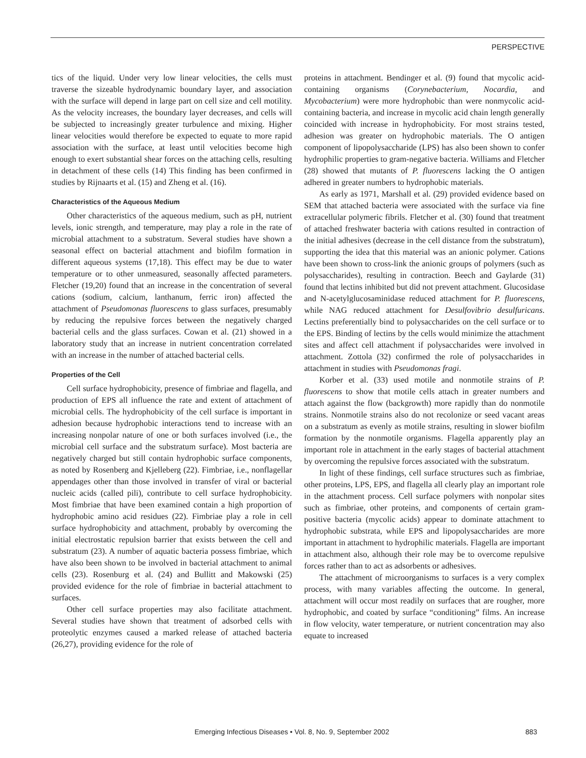PERSPECTIVE
tics of the liquid. Under very low linear velocities, the cells must traverse the sizeable hydrodynamic boundary layer, and association with the surface will depend in large part on cell size and cell motility. As the velocity increases, the boundary layer decreases, and cells will be subjected to increasingly greater turbulence and mixing. Higher linear velocities would therefore be expected to equate to more rapid association with the surface, at least until velocities become high enough to exert substantial shear forces on the attaching cells, resulting in detachment of these cells (14) This finding has been confirmed in studies by Rijnaarts et al. (15) and Zheng et al. (16).
Characteristics of the Aqueous Medium
Other characteristics of the aqueous medium, such as pH, nutrient levels, ionic strength, and temperature, may play a role in the rate of microbial attachment to a substratum. Several studies have shown a seasonal effect on bacterial attachment and biofilm formation in different aqueous systems (17,18). This effect may be due to water temperature or to other unmeasured, seasonally affected parameters. Fletcher (19,20) found that an increase in the concentration of several cations (sodium, calcium, lanthanum, ferric iron) affected the attachment of Pseudomonas fluorescens to glass surfaces, presumably by reducing the repulsive forces between the negatively charged bacterial cells and the glass surfaces. Cowan et al. (21) showed in a laboratory study that an increase in nutrient concentration correlated with an increase in the number of attached bacterial cells.
Properties of the Cell
Cell surface hydrophobicity, presence of fimbriae and flagella, and production of EPS all influence the rate and extent of attachment of microbial cells. The hydrophobicity of the cell surface is important in adhesion because hydrophobic interactions tend to increase with an increasing nonpolar nature of one or both surfaces involved (i.e., the microbial cell surface and the substratum surface). Most bacteria are negatively charged but still contain hydrophobic surface components, as noted by Rosenberg and Kjelleberg (22). Fimbriae, i.e., nonflagellar appendages other than those involved in transfer of viral or bacterial nucleic acids (called pili), contribute to cell surface hydrophobicity. Most fimbriae that have been examined contain a high proportion of hydrophobic amino acid residues (22). Fimbriae play a role in cell surface hydrophobicity and attachment, probably by overcoming the initial electrostatic repulsion barrier that exists between the cell and substratum (23). A number of aquatic bacteria possess fimbriae, which have also been shown to be involved in bacterial attachment to animal cells (23). Rosenburg et al. (24) and Bullitt and Makowski (25) provided evidence for the role of fimbriae in bacterial attachment to surfaces.
Other cell surface properties may also facilitate attachment. Several studies have shown that treatment of adsorbed cells with proteolytic enzymes caused a marked release of attached bacteria (26,27), providing evidence for the role of
proteins in attachment. Bendinger et al. (9) found that mycolic acid-containing organisms (Corynebacterium, Nocardia, and Mycobacterium) were more hydrophobic than were nonmycolic acid-containing bacteria, and increase in mycolic acid chain length generally coincided with increase in hydrophobicity. For most strains tested, adhesion was greater on hydrophobic materials. The O antigen component of lipopolysaccharide (LPS) has also been shown to confer hydrophilic properties to gram-negative bacteria. Williams and Fletcher (28) showed that mutants of P. fluorescens lacking the O antigen adhered in greater numbers to hydrophobic materials.
As early as 1971, Marshall et al. (29) provided evidence based on SEM that attached bacteria were associated with the surface via fine extracellular polymeric fibrils. Fletcher et al. (30) found that treatment of attached freshwater bacteria with cations resulted in contraction of the initial adhesives (decrease in the cell distance from the substratum), supporting the idea that this material was an anionic polymer. Cations have been shown to cross-link the anionic groups of polymers (such as polysaccharides), resulting in contraction. Beech and Gaylarde (31) found that lectins inhibited but did not prevent attachment. Glucosidase and N-acetylglucosaminidase reduced attachment for P. fluorescens, while NAG reduced attachment for Desulfovibrio desulfuricans. Lectins preferentially bind to polysaccharides on the cell surface or to the EPS. Binding of lectins by the cells would minimize the attachment sites and affect cell attachment if polysaccharides were involved in attachment. Zottola (32) confirmed the role of polysaccharides in attachment in studies with Pseudomonas fragi.
Korber et al. (33) used motile and nonmotile strains of P. fluorescens to show that motile cells attach in greater numbers and attach against the flow (backgrowth) more rapidly than do nonmotile strains. Nonmotile strains also do not recolonize or seed vacant areas on a substratum as evenly as motile strains, resulting in slower biofilm formation by the nonmotile organisms. Flagella apparently play an important role in attachment in the early stages of bacterial attachment by overcoming the repulsive forces associated with the substratum.
In light of these findings, cell surface structures such as fimbriae, other proteins, LPS, EPS, and flagella all clearly play an important role in the attachment process. Cell surface polymers with nonpolar sites such as fimbriae, other proteins, and components of certain gram-positive bacteria (mycolic acids) appear to dominate attachment to hydrophobic substrata, while EPS and lipopolysaccharides are more important in attachment to hydrophilic materials. Flagella are important in attachment also, although their role may be to overcome repulsive forces rather than to act as adsorbents or adhesives.
The attachment of microorganisms to surfaces is a very complex process, with many variables affecting the outcome. In general, attachment will occur most readily on surfaces that are rougher, more hydrophobic, and coated by surface “conditioning” films. An increase in flow velocity, water temperature, or nutrient concentration may also equate to increased
Emerging Infectious Diseases • Vol. 8, No. 9, September 2002 883